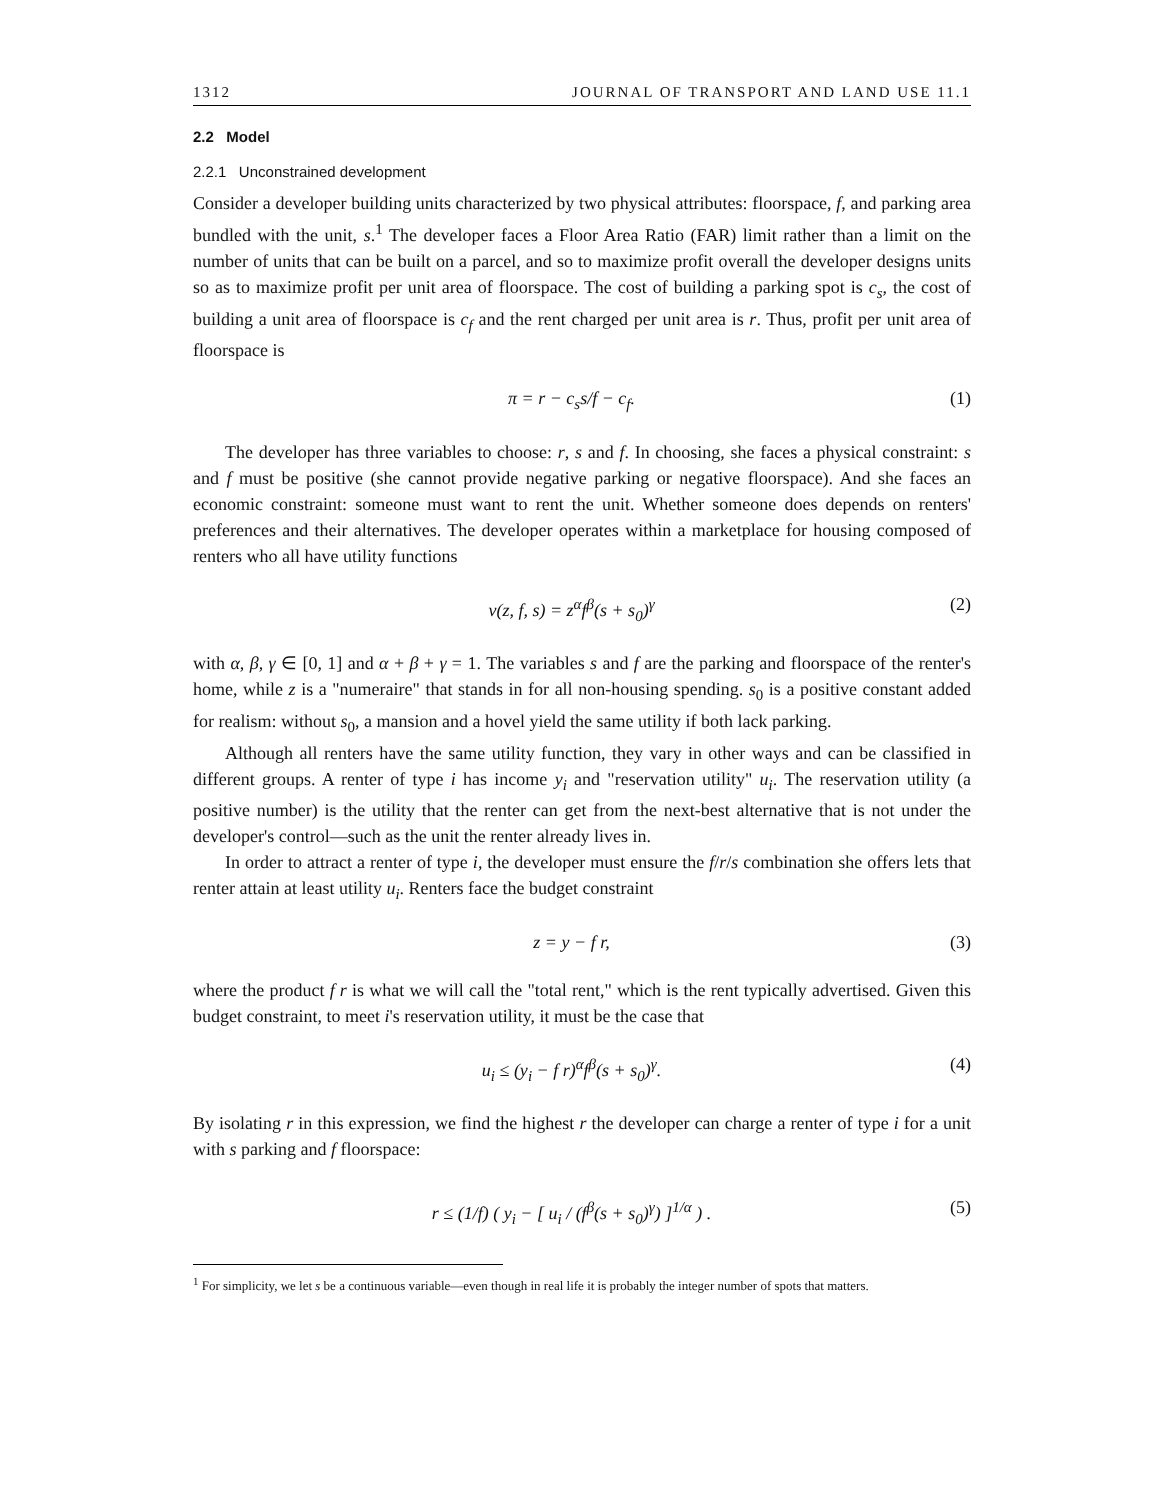1312 JOURNAL OF TRANSPORT AND LAND USE 11.1
2.2 Model
2.2.1 Unconstrained development
Consider a developer building units characterized by two physical attributes: floorspace, f, and parking area bundled with the unit, s.<sup>1</sup> The developer faces a Floor Area Ratio (FAR) limit rather than a limit on the number of units that can be built on a parcel, and so to maximize profit overall the developer designs units so as to maximize profit per unit area of floorspace. The cost of building a parking spot is c<sub>s</sub>, the cost of building a unit area of floorspace is c<sub>f</sub> and the rent charged per unit area is r. Thus, profit per unit area of floorspace is
π = r − c<sub>s</sub>s/f − c<sub>f</sub>. (1)
The developer has three variables to choose: r, s and f. In choosing, she faces a physical constraint: s and f must be positive (she cannot provide negative parking or negative floorspace). And she faces an economic constraint: someone must want to rent the unit. Whether someone does depends on renters' preferences and their alternatives. The developer operates within a marketplace for housing composed of renters who all have utility functions
v(z, f, s) = z<sup>α</sup>f<sup>β</sup>(s + s<sub>0</sub>)<sup>γ</sup> (2)
with α, β, γ ∈ [0, 1] and α + β + γ = 1. The variables s and f are the parking and floorspace of the renter's home, while z is a "numeraire" that stands in for all non-housing spending. s<sub>0</sub> is a positive constant added for realism: without s<sub>0</sub>, a mansion and a hovel yield the same utility if both lack parking.
Although all renters have the same utility function, they vary in other ways and can be classified in different groups. A renter of type i has income y<sub>i</sub> and "reservation utility" u<sub>i</sub>. The reservation utility (a positive number) is the utility that the renter can get from the next-best alternative that is not under the developer's control—such as the unit the renter already lives in.
In order to attract a renter of type i, the developer must ensure the f/r/s combination she offers lets that renter attain at least utility u<sub>i</sub>. Renters face the budget constraint
z = y − f r, (3)
where the product f r is what we will call the "total rent," which is the rent typically advertised. Given this budget constraint, to meet i's reservation utility, it must be the case that
u<sub>i</sub> ≤ (y<sub>i</sub> − f r)<sup>α</sup>f<sup>β</sup>(s + s<sub>0</sub>)<sup>γ</sup>. (4)
By isolating r in this expression, we find the highest r the developer can charge a renter of type i for a unit with s parking and f floorspace:
r ≤ (1/f) ( y<sub>i</sub> − [ u<sub>i</sub> / (f<sup>β</sup>(s + s<sub>0</sub>)<sup>γ</sup>) ]<sup>1/α</sup> ) . (5)
<sup>1</sup> For simplicity, we let s be a continuous variable—even though in real life it is probably the integer number of spots that matters.